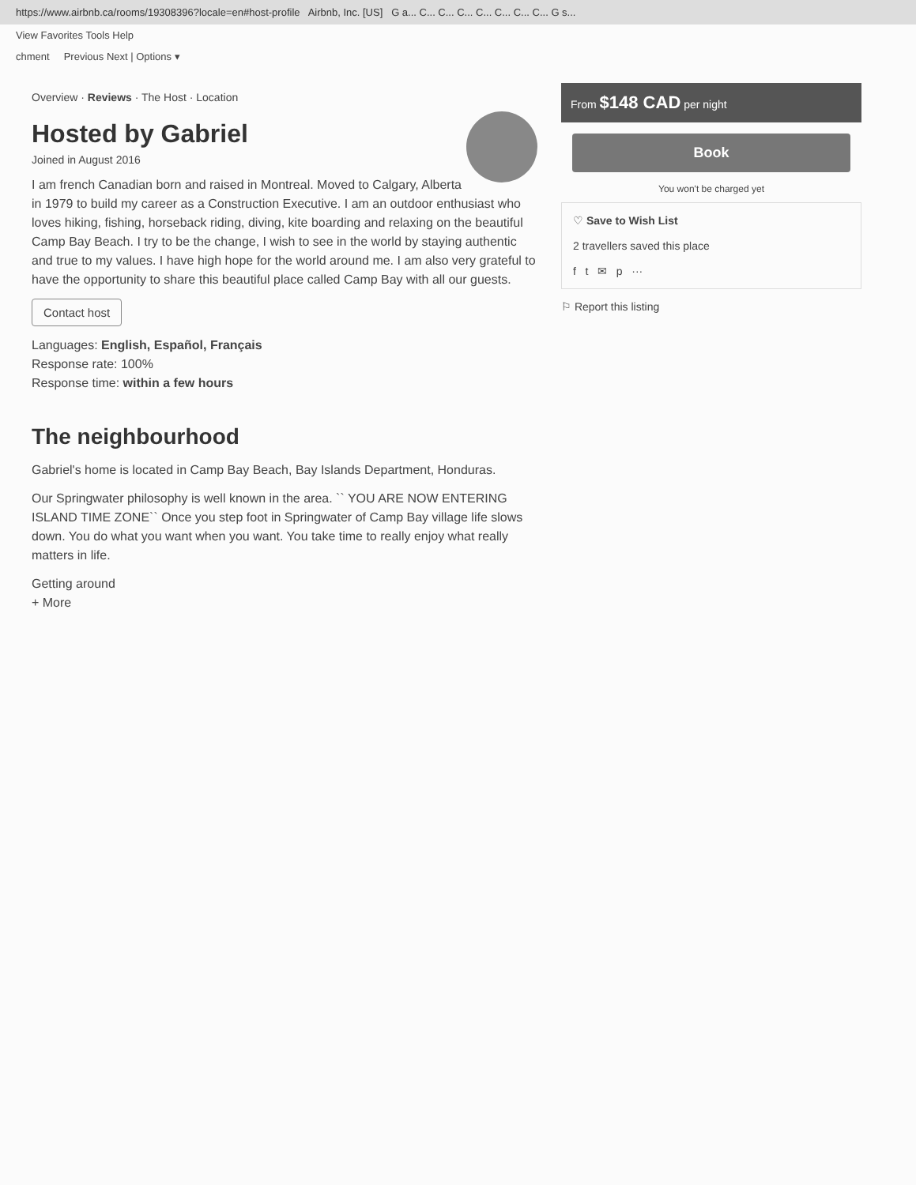https://www.airbnb.ca/rooms/19308396?locale=en#host-profile Airbnb, Inc. [US] G a... C... C... C... C... C... C... C... G s...
View Favorites Tools Help
chment Previous Next | Options ▾
Overview · Reviews · The Host · Location
Hosted by Gabriel
Joined in August 2016
I am french Canadian born and raised in Montreal. Moved to Calgary, Alberta in 1979 to build my career as a Construction Executive. I am an outdoor enthusiast who loves hiking, fishing, horseback riding, diving, kite boarding and relaxing on the beautiful Camp Bay Beach. I try to be the change, I wish to see in the world by staying authentic and true to my values. I have high hope for the world around me. I am also very grateful to have the opportunity to share this beautiful place called Camp Bay with all our guests.
Contact host
Languages: English, Español, Français
Response rate: 100%
Response time: within a few hours
The neighbourhood
Gabriel's home is located in Camp Bay Beach, Bay Islands Department, Honduras.
Our Springwater philosophy is well known in the area. `` YOU ARE NOW ENTERING ISLAND TIME ZONE`` Once you step foot in Springwater of Camp Bay village life slows down. You do what you want when you want. You take time to really enjoy what really matters in life.
Getting around
+ More
From $148 CAD per night
Book
You won't be charged yet
♡ Save to Wish List
2 travellers saved this place
f t ✉ p ···
⚐ Report this listing